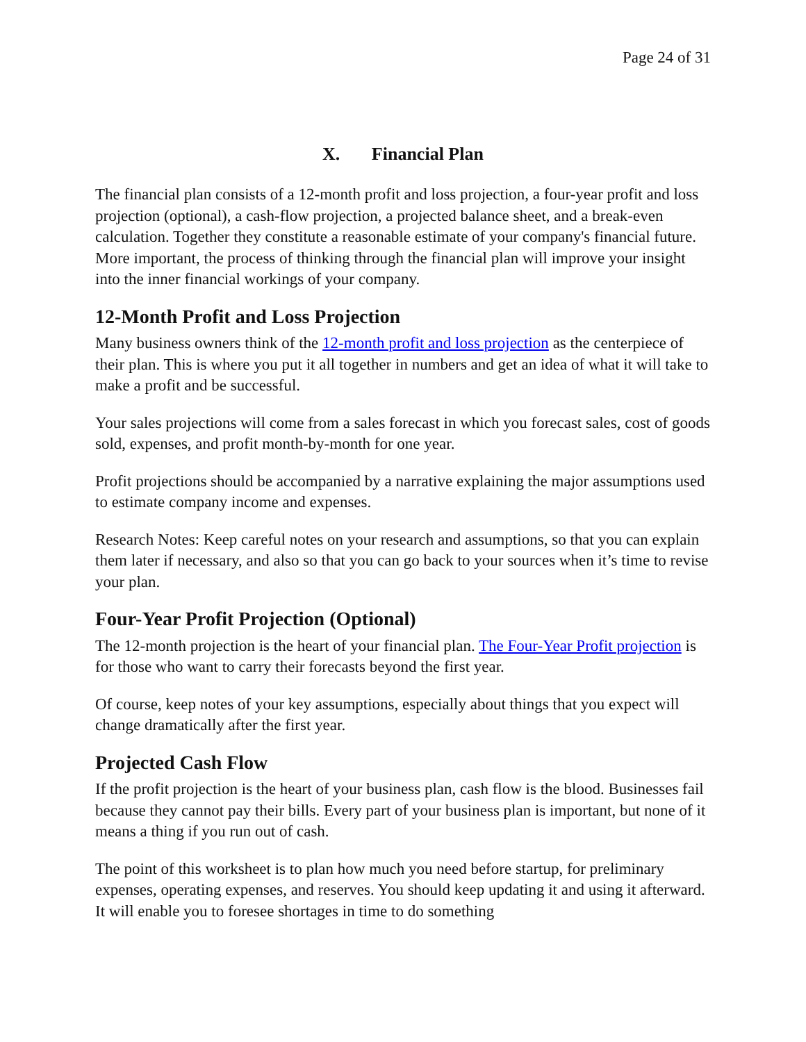Page 24 of 31
X. Financial Plan
The financial plan consists of a 12-month profit and loss projection, a four-year profit and loss projection (optional), a cash-flow projection, a projected balance sheet, and a break-even calculation. Together they constitute a reasonable estimate of your company's financial future. More important, the process of thinking through the financial plan will improve your insight into the inner financial workings of your company.
12-Month Profit and Loss Projection
Many business owners think of the 12-month profit and loss projection as the centerpiece of their plan. This is where you put it all together in numbers and get an idea of what it will take to make a profit and be successful.
Your sales projections will come from a sales forecast in which you forecast sales, cost of goods sold, expenses, and profit month-by-month for one year.
Profit projections should be accompanied by a narrative explaining the major assumptions used to estimate company income and expenses.
Research Notes: Keep careful notes on your research and assumptions, so that you can explain them later if necessary, and also so that you can go back to your sources when it’s time to revise your plan.
Four-Year Profit Projection (Optional)
The 12-month projection is the heart of your financial plan. The Four-Year Profit projection is for those who want to carry their forecasts beyond the first year.
Of course, keep notes of your key assumptions, especially about things that you expect will change dramatically after the first year.
Projected Cash Flow
If the profit projection is the heart of your business plan, cash flow is the blood. Businesses fail because they cannot pay their bills. Every part of your business plan is important, but none of it means a thing if you run out of cash.
The point of this worksheet is to plan how much you need before startup, for preliminary expenses, operating expenses, and reserves. You should keep updating it and using it afterward. It will enable you to foresee shortages in time to do something